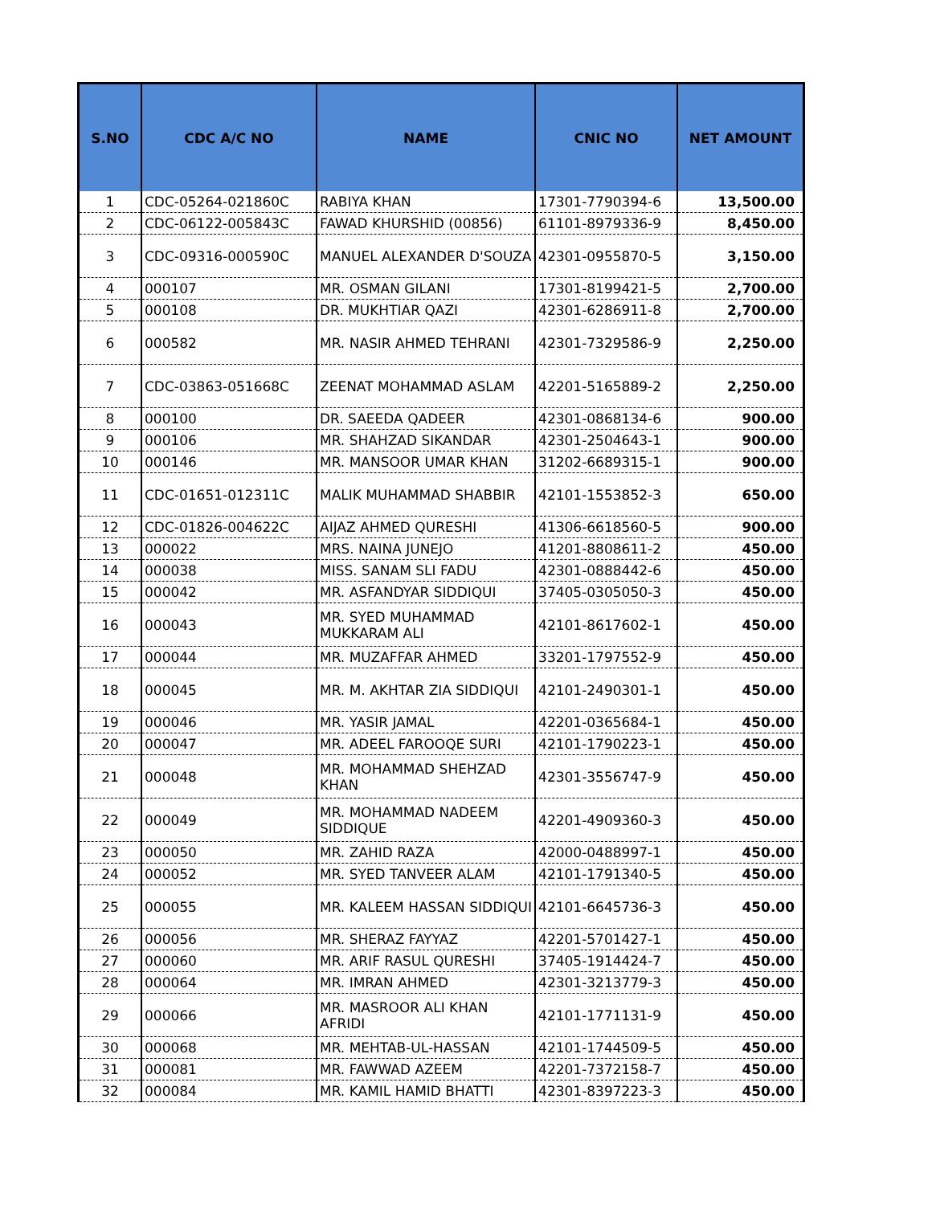| S.NO | CDC A/C NO | NAME | CNIC NO | NET AMOUNT |
| --- | --- | --- | --- | --- |
| 1 | CDC-05264-021860C | RABIYA KHAN | 17301-7790394-6 | 13,500.00 |
| 2 | CDC-06122-005843C | FAWAD KHURSHID (00856) | 61101-8979336-9 | 8,450.00 |
| 3 | CDC-09316-000590C | MANUEL ALEXANDER D'SOUZA | 42301-0955870-5 | 3,150.00 |
| 4 | 000107 | MR. OSMAN GILANI | 17301-8199421-5 | 2,700.00 |
| 5 | 000108 | DR. MUKHTIAR QAZI | 42301-6286911-8 | 2,700.00 |
| 6 | 000582 | MR. NASIR AHMED TEHRANI | 42301-7329586-9 | 2,250.00 |
| 7 | CDC-03863-051668C | ZEENAT MOHAMMAD ASLAM | 42201-5165889-2 | 2,250.00 |
| 8 | 000100 | DR. SAEEDA QADEER | 42301-0868134-6 | 900.00 |
| 9 | 000106 | MR. SHAHZAD SIKANDAR | 42301-2504643-1 | 900.00 |
| 10 | 000146 | MR. MANSOOR UMAR KHAN | 31202-6689315-1 | 900.00 |
| 11 | CDC-01651-012311C | MALIK MUHAMMAD SHABBIR | 42101-1553852-3 | 650.00 |
| 12 | CDC-01826-004622C | AIJAZ AHMED QURESHI | 41306-6618560-5 | 900.00 |
| 13 | 000022 | MRS. NAINA JUNEJO | 41201-8808611-2 | 450.00 |
| 14 | 000038 | MISS. SANAM SLI FADU | 42301-0888442-6 | 450.00 |
| 15 | 000042 | MR. ASFANDYAR SIDDIQUI | 37405-0305050-3 | 450.00 |
| 16 | 000043 | MR. SYED MUHAMMAD MUKKARAM ALI | 42101-8617602-1 | 450.00 |
| 17 | 000044 | MR. MUZAFFAR AHMED | 33201-1797552-9 | 450.00 |
| 18 | 000045 | MR. M. AKHTAR ZIA SIDDIQUI | 42101-2490301-1 | 450.00 |
| 19 | 000046 | MR. YASIR JAMAL | 42201-0365684-1 | 450.00 |
| 20 | 000047 | MR. ADEEL FAROOQE SURI | 42101-1790223-1 | 450.00 |
| 21 | 000048 | MR. MOHAMMAD SHEHZAD KHAN | 42301-3556747-9 | 450.00 |
| 22 | 000049 | MR. MOHAMMAD NADEEM SIDDIQUE | 42201-4909360-3 | 450.00 |
| 23 | 000050 | MR. ZAHID RAZA | 42000-0488997-1 | 450.00 |
| 24 | 000052 | MR. SYED TANVEER ALAM | 42101-1791340-5 | 450.00 |
| 25 | 000055 | MR. KALEEM HASSAN SIDDIQUI | 42101-6645736-3 | 450.00 |
| 26 | 000056 | MR. SHERAZ FAYYAZ | 42201-5701427-1 | 450.00 |
| 27 | 000060 | MR. ARIF RASUL QURESHI | 37405-1914424-7 | 450.00 |
| 28 | 000064 | MR. IMRAN AHMED | 42301-3213779-3 | 450.00 |
| 29 | 000066 | MR. MASROOR ALI KHAN AFRIDI | 42101-1771131-9 | 450.00 |
| 30 | 000068 | MR. MEHTAB-UL-HASSAN | 42101-1744509-5 | 450.00 |
| 31 | 000081 | MR. FAWWAD AZEEM | 42201-7372158-7 | 450.00 |
| 32 | 000084 | MR. KAMIL HAMID BHATTI | 42301-8397223-3 | 450.00 |